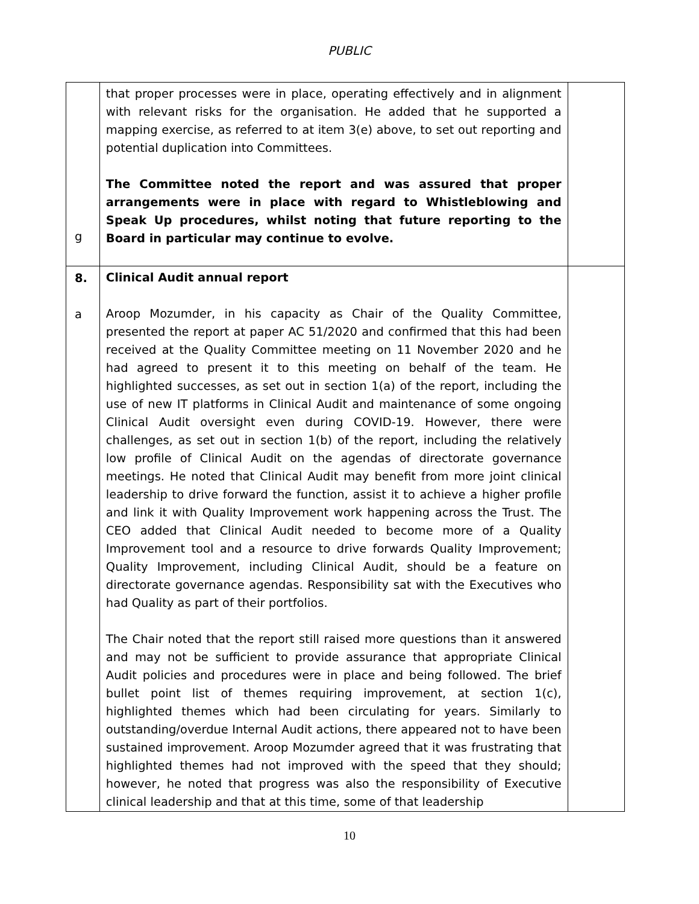PUBLIC
| g | that proper processes were in place, operating effectively and in alignment with relevant risks for the organisation. He added that he supported a mapping exercise, as referred to at item 3(e) above, to set out reporting and potential duplication into Committees. The Committee noted the report and was assured that proper arrangements were in place with regard to Whistleblowing and Speak Up procedures, whilst noting that future reporting to the Board in particular may continue to evolve. | |
| 8. a | Clinical Audit annual report Aroop Mozumder, in his capacity as Chair of the Quality Committee, presented the report at paper AC 51/2020 and confirmed that this had been received at the Quality Committee meeting on 11 November 2020 and he had agreed to present it to this meeting on behalf of the team. He highlighted successes, as set out in section 1(a) of the report, including the use of new IT platforms in Clinical Audit and maintenance of some ongoing Clinical Audit oversight even during COVID-19. However, there were challenges, as set out in section 1(b) of the report, including the relatively low profile of Clinical Audit on the agendas of directorate governance meetings. He noted that Clinical Audit may benefit from more joint clinical leadership to drive forward the function, assist it to achieve a higher profile and link it with Quality Improvement work happening across the Trust. The CEO added that Clinical Audit needed to become more of a Quality Improvement tool and a resource to drive forwards Quality Improvement; Quality Improvement, including Clinical Audit, should be a feature on directorate governance agendas. Responsibility sat with the Executives who had Quality as part of their portfolios. The Chair noted that the report still raised more questions than it answered and may not be sufficient to provide assurance that appropriate Clinical Audit policies and procedures were in place and being followed. The brief bullet point list of themes requiring improvement, at section 1(c), highlighted themes which had been circulating for years. Similarly to outstanding/overdue Internal Audit actions, there appeared not to have been sustained improvement. Aroop Mozumder agreed that it was frustrating that highlighted themes had not improved with the speed that they should; however, he noted that progress was also the responsibility of Executive clinical leadership and that at this time, some of that leadership | |
10